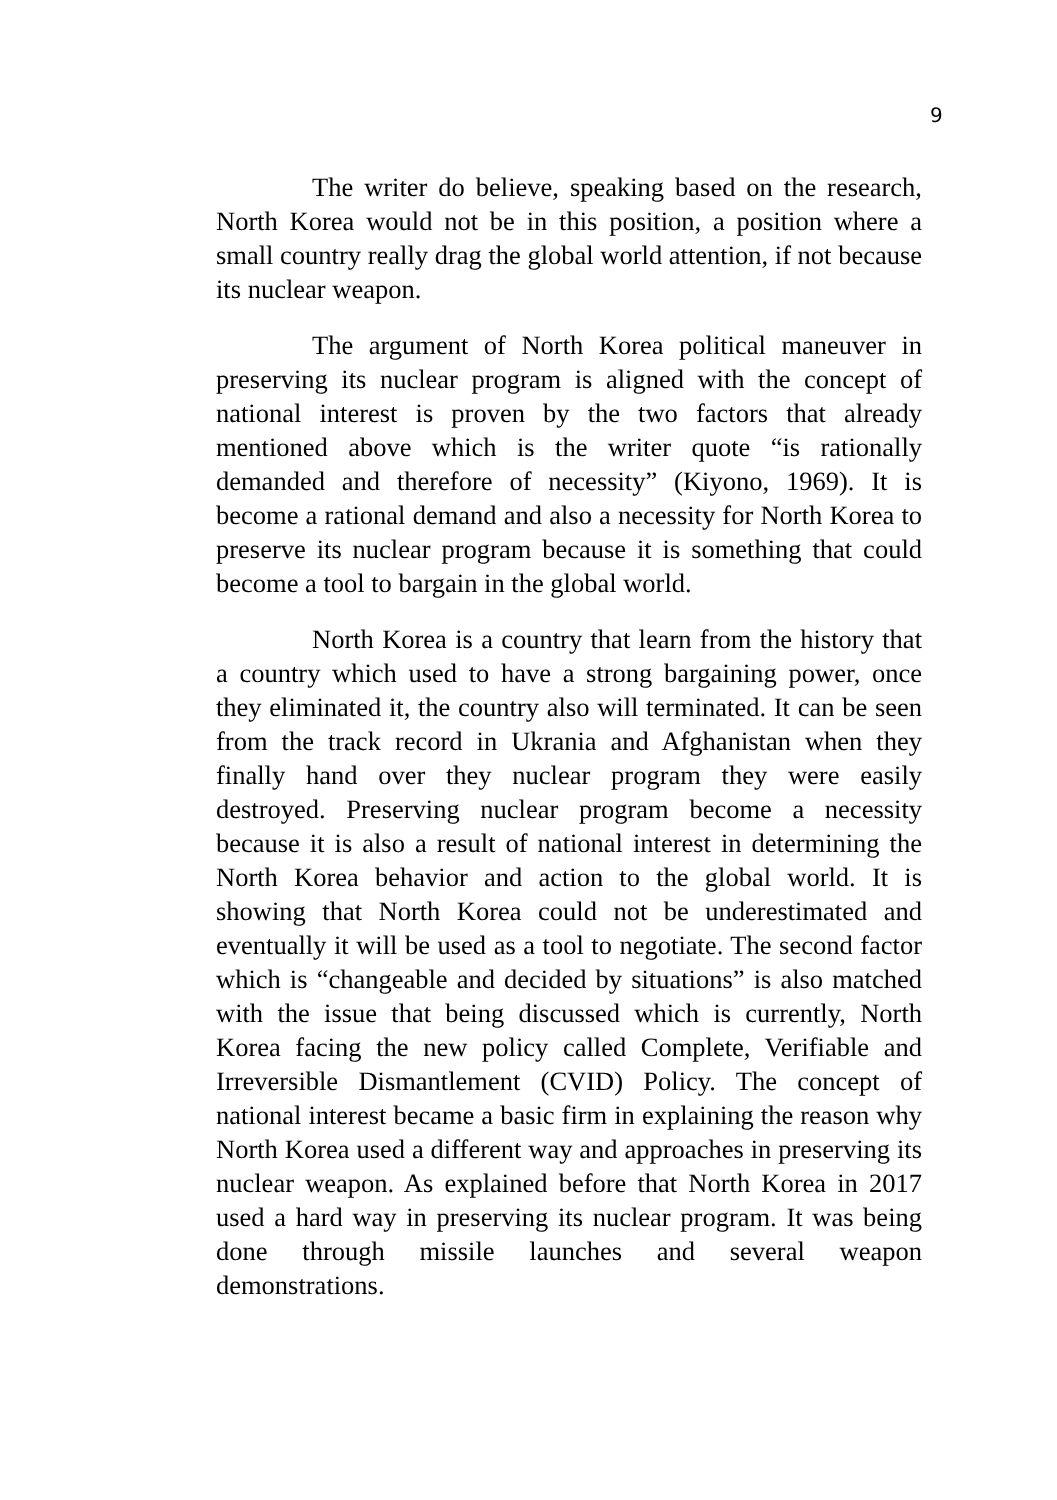9
The writer do believe, speaking based on the research, North Korea would not be in this position, a position where a small country really drag the global world attention, if not because its nuclear weapon.
The argument of North Korea political maneuver in preserving its nuclear program is aligned with the concept of national interest is proven by the two factors that already mentioned above which is the writer quote “is rationally demanded and therefore of necessity” (Kiyono, 1969). It is become a rational demand and also a necessity for North Korea to preserve its nuclear program because it is something that could become a tool to bargain in the global world.
North Korea is a country that learn from the history that a country which used to have a strong bargaining power, once they eliminated it, the country also will terminated. It can be seen from the track record in Ukrania and Afghanistan when they finally hand over they nuclear program they were easily destroyed. Preserving nuclear program become a necessity because it is also a result of national interest in determining the North Korea behavior and action to the global world. It is showing that North Korea could not be underestimated and eventually it will be used as a tool to negotiate. The second factor which is “changeable and decided by situations” is also matched with the issue that being discussed which is currently, North Korea facing the new policy called Complete, Verifiable and Irreversible Dismantlement (CVID) Policy. The concept of national interest became a basic firm in explaining the reason why North Korea used a different way and approaches in preserving its nuclear weapon. As explained before that North Korea in 2017 used a hard way in preserving its nuclear program. It was being done through missile launches and several weapon demonstrations.